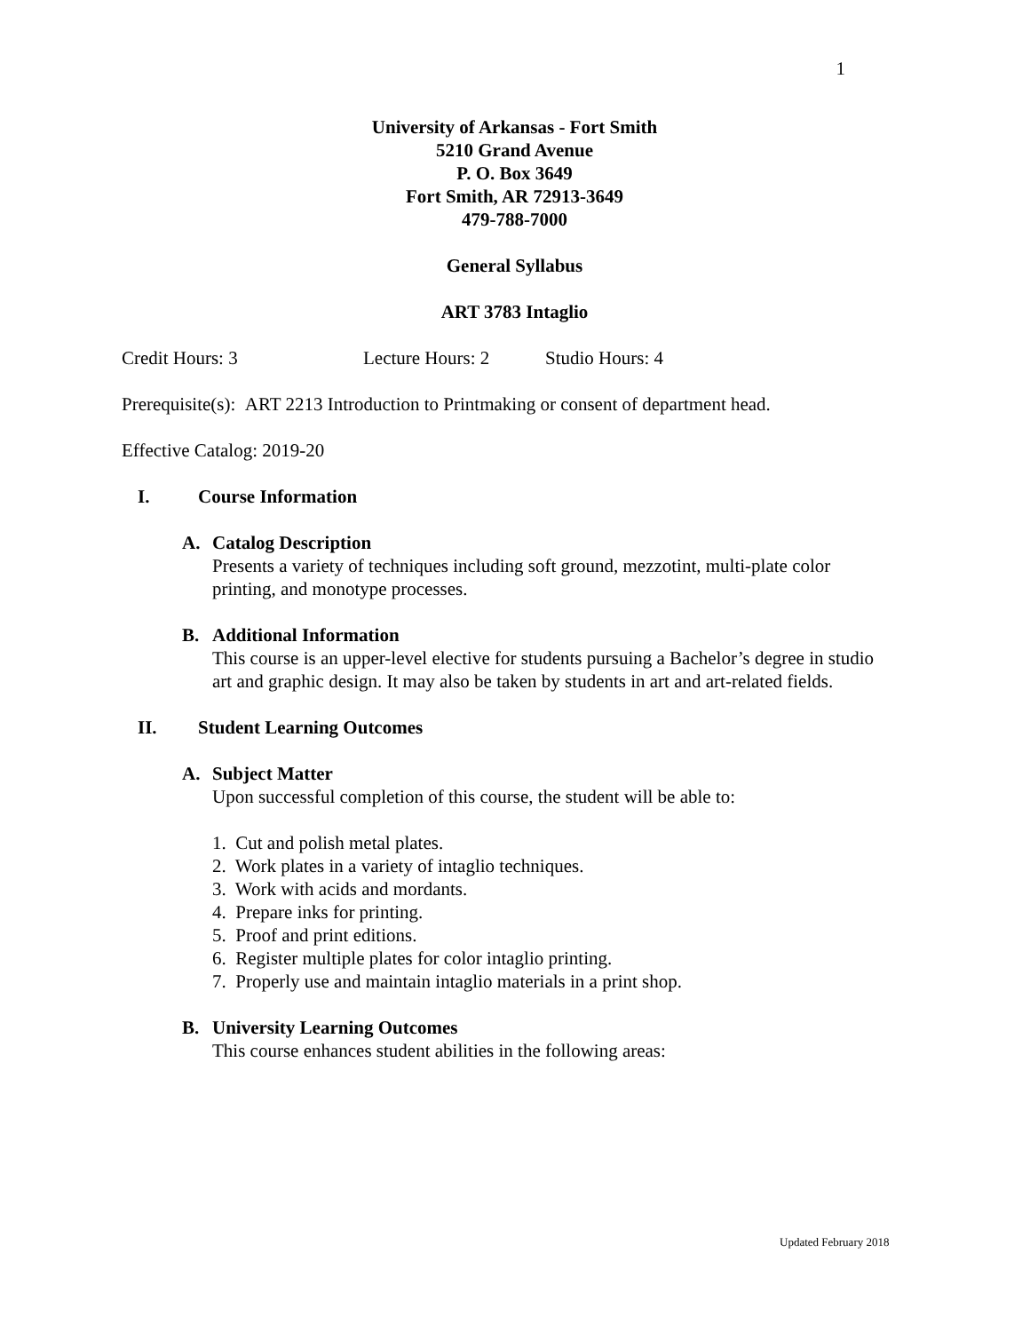1
University of Arkansas - Fort Smith
5210 Grand Avenue
P. O. Box 3649
Fort Smith, AR 72913-3649
479-788-7000
General Syllabus
ART 3783 Intaglio
Credit Hours: 3 Lecture Hours: 2 Studio Hours: 4
Prerequisite(s): ART 2213 Introduction to Printmaking or consent of department head.
Effective Catalog: 2019-20
I. Course Information
A. Catalog Description
Presents a variety of techniques including soft ground, mezzotint, multi-plate color printing, and monotype processes.
B. Additional Information
This course is an upper-level elective for students pursuing a Bachelor’s degree in studio art and graphic design. It may also be taken by students in art and art-related fields.
II. Student Learning Outcomes
A. Subject Matter
Upon successful completion of this course, the student will be able to:
1. Cut and polish metal plates.
2. Work plates in a variety of intaglio techniques.
3. Work with acids and mordants.
4. Prepare inks for printing.
5. Proof and print editions.
6. Register multiple plates for color intaglio printing.
7. Properly use and maintain intaglio materials in a print shop.
B. University Learning Outcomes
This course enhances student abilities in the following areas:
Updated February 2018